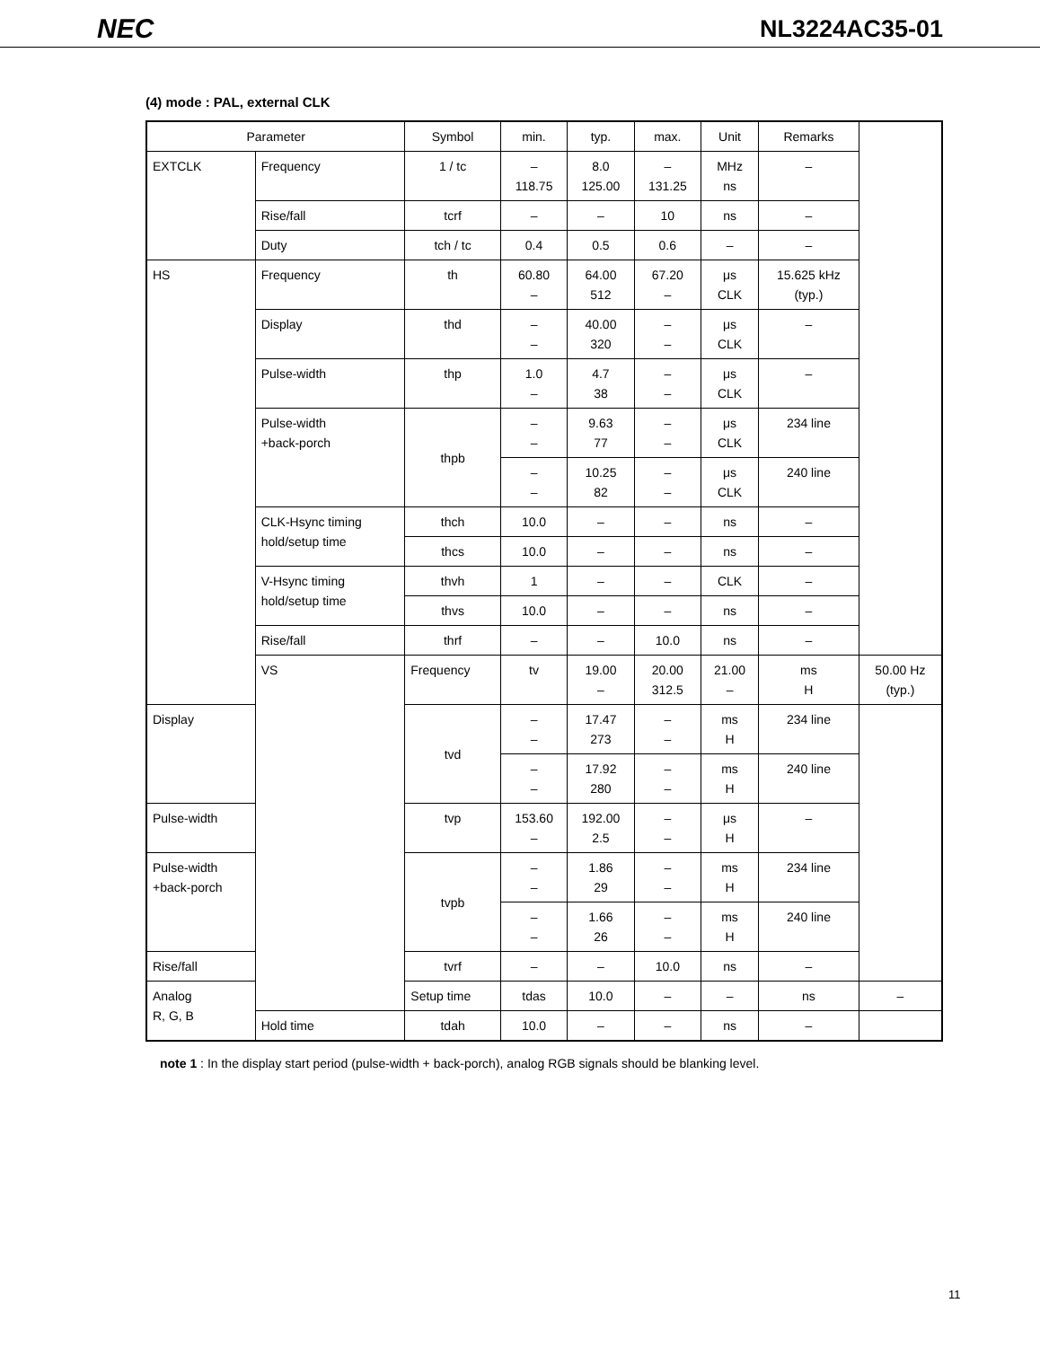NEC NL3224AC35-01
(4) mode : PAL, external CLK
| Parameter | | Symbol | min. | typ. | max. | Unit | Remarks | |
| --- | --- | --- | --- | --- | --- | --- | --- | --- |
| EXTCLK | Frequency | 1 / tc | – 118.75 | 8.0 125.00 | – 131.25 | MHz ns | – | |
| | Rise/fall | tcrf | – | – | 10 | ns | – | |
| | Duty | tch / tc | 0.4 | 0.5 | 0.6 | – | – | |
| HS | Frequency | th | 60.80 – | 64.00 512 | 67.20 – | μs CLK | 15.625 kHz (typ.) | |
| | Display | thd | – – | 40.00 320 | – – | μs CLK | – | |
| | Pulse-width | thp | 1.0 – | 4.7 38 | – – | μs CLK | – | |
| | Pulse-width +back-porch | thpb | – – | 9.63 77 | – – | μs CLK | 234 line | |
| | | | – – | 10.25 82 | – – | μs CLK | 240 line | |
| | CLK-Hsync timing hold/setup time | thch | 10.0 | – | – | ns | – | |
| | | thcs | 10.0 | – | – | ns | – | |
| | V-Hsync timing hold/setup time | thvh | 1 | – | – | CLK | – | |
| | | thvs | 10.0 | – | – | ns | – | |
| | Rise/fall | thrf | – | – | 10.0 | ns | – | |
| | VS | Frequency | tv | 19.00 – | 20.00 312.5 | 21.00 – | ms H | 50.00 Hz (typ.) |
| Display | | tvd | – – | 17.47 273 | – – | ms H | 234 line | |
| | | | – – | 17.92 280 | – – | ms H | 240 line | |
| Pulse-width | | tvp | 153.60 – | 192.00 2.5 | – – | μs H | – | |
| Pulse-width +back-porch | | tvpb | – – | 1.86 29 | – – | ms H | 234 line | |
| | | | – – | 1.66 26 | – – | ms H | 240 line | |
| Rise/fall | | tvrf | – | – | 10.0 | ns | – | |
| Analog R, G, B | | Setup time | tdas | 10.0 | – | – | ns | – |
| | Hold time | tdah | 10.0 | – | – | ns | – | |
note 1 : In the display start period (pulse-width + back-porch), analog RGB signals should be blanking level.
11